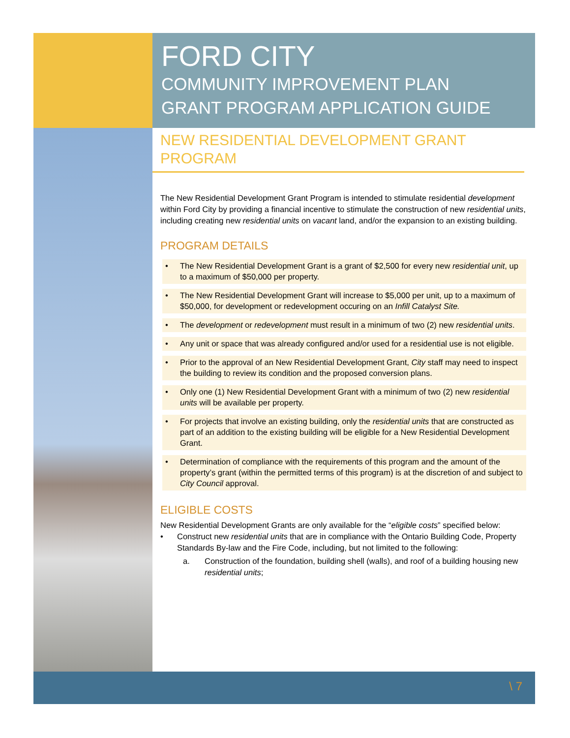FORD CITY
COMMUNITY IMPROVEMENT PLAN
GRANT PROGRAM APPLICATION GUIDE
NEW RESIDENTIAL DEVELOPMENT GRANT PROGRAM
The New Residential Development Grant Program is intended to stimulate residential development within Ford City by providing a financial incentive to stimulate the construction of new residential units, including creating new residential units on vacant land, and/or the expansion to an existing building.
PROGRAM DETAILS
• The New Residential Development Grant is a grant of $2,500 for every new residential unit, up to a maximum of $50,000 per property.
• The New Residential Development Grant will increase to $5,000 per unit, up to a maximum of $50,000, for development or redevelopment occuring on an Infill Catalyst Site.
• The development or redevelopment must result in a minimum of two (2) new residential units.
• Any unit or space that was already configured and/or used for a residential use is not eligible.
• Prior to the approval of an New Residential Development Grant, City staff may need to inspect the building to review its condition and the proposed conversion plans.
• Only one (1) New Residential Development Grant with a minimum of two (2) new residential units will be available per property.
• For projects that involve an existing building, only the residential units that are constructed as part of an addition to the existing building will be eligible for a New Residential Development Grant.
• Determination of compliance with the requirements of this program and the amount of the property’s grant (within the permitted terms of this program) is at the discretion of and subject to City Council approval.
ELIGIBLE COSTS
New Residential Development Grants are only available for the “eligible costs” specified below:
• Construct new residential units that are in compliance with the Ontario Building Code, Property Standards By-law and the Fire Code, including, but not limited to the following:
a. Construction of the foundation, building shell (walls), and roof of a building housing new residential units;
\ 7